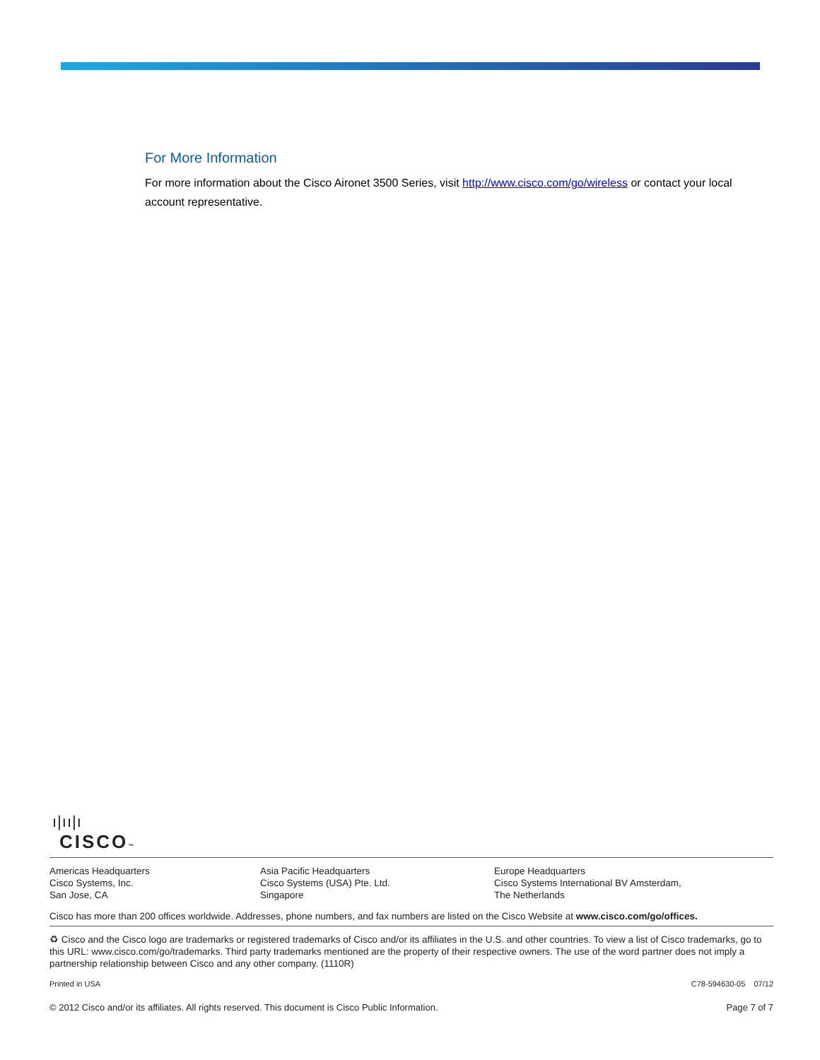For More Information
For more information about the Cisco Aironet 3500 Series, visit http://www.cisco.com/go/wireless or contact your local account representative.
ı|ıı|ı
CISCO™
Americas Headquarters
Cisco Systems, Inc.
San Jose, CA
Asia Pacific Headquarters
Cisco Systems (USA) Pte. Ltd.
Singapore
Europe Headquarters
Cisco Systems International BV Amsterdam,
The Netherlands
Cisco has more than 200 offices worldwide. Addresses, phone numbers, and fax numbers are listed on the Cisco Website at www.cisco.com/go/offices.
♻ Cisco and the Cisco logo are trademarks or registered trademarks of Cisco and/or its affiliates in the U.S. and other countries. To view a list of Cisco trademarks, go to this URL: www.cisco.com/go/trademarks. Third party trademarks mentioned are the property of their respective owners. The use of the word partner does not imply a partnership relationship between Cisco and any other company. (1110R)
Printed in USA C78-594630-05 07/12
© 2012 Cisco and/or its affiliates. All rights reserved. This document is Cisco Public Information. Page 7 of 7